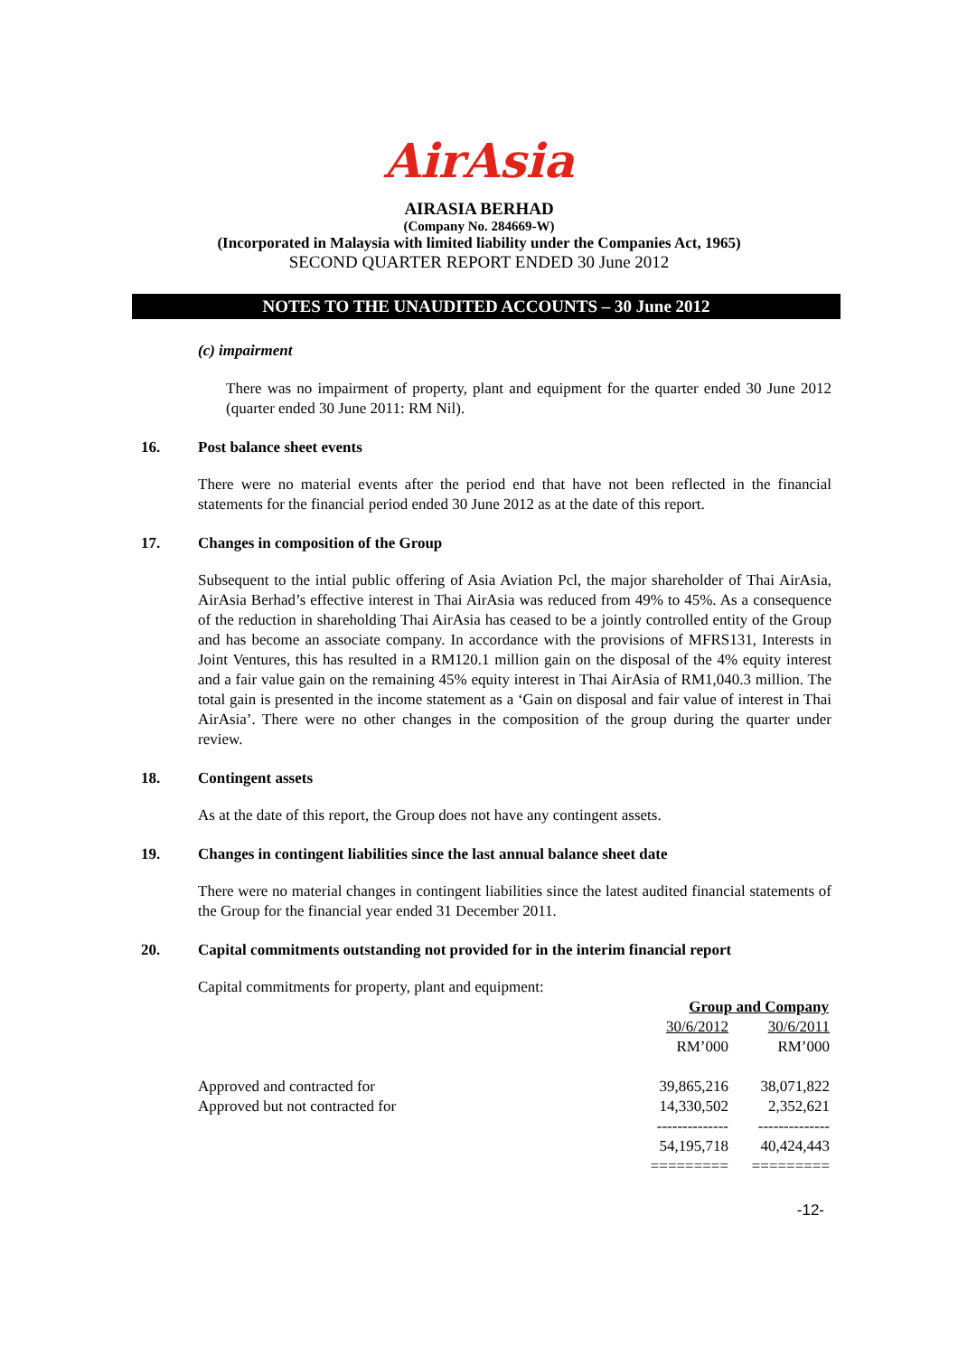AirAsia
AIRASIA BERHAD
(Company No. 284669-W)
(Incorporated in Malaysia with limited liability under the Companies Act, 1965)
SECOND QUARTER REPORT ENDED 30 June 2012
NOTES TO THE UNAUDITED ACCOUNTS – 30 June 2012
(c) impairment
There was no impairment of property, plant and equipment for the quarter ended 30 June 2012 (quarter ended 30 June 2011: RM Nil).
16. Post balance sheet events
There were no material events after the period end that have not been reflected in the financial statements for the financial period ended 30 June 2012 as at the date of this report.
17. Changes in composition of the Group
Subsequent to the intial public offering of Asia Aviation Pcl, the major shareholder of Thai AirAsia, AirAsia Berhad’s effective interest in Thai AirAsia was reduced from 49% to 45%. As a consequence of the reduction in shareholding Thai AirAsia has ceased to be a jointly controlled entity of the Group and has become an associate company. In accordance with the provisions of MFRS131, Interests in Joint Ventures, this has resulted in a RM120.1 million gain on the disposal of the 4% equity interest and a fair value gain on the remaining 45% equity interest in Thai AirAsia of RM1,040.3 million. The total gain is presented in the income statement as a ‘Gain on disposal and fair value of interest in Thai AirAsia’. There were no other changes in the composition of the group during the quarter under review.
18. Contingent assets
As at the date of this report, the Group does not have any contingent assets.
19. Changes in contingent liabilities since the last annual balance sheet date
There were no material changes in contingent liabilities since the latest audited financial statements of the Group for the financial year ended 31 December 2011.
20. Capital commitments outstanding not provided for in the interim financial report
Capital commitments for property, plant and equipment:
| | Group and Company | |
| | 30/6/2012 | 30/6/2011 |
| | RM’000 | RM’000 |
| Approved and contracted for | 39,865,216 | 38,071,822 |
| Approved but not contracted for | 14,330,502 | 2,352,621 |
| | -------------- | -------------- |
| | 54,195,718 | 40,424,443 |
| | ========= | ========= |
-12-